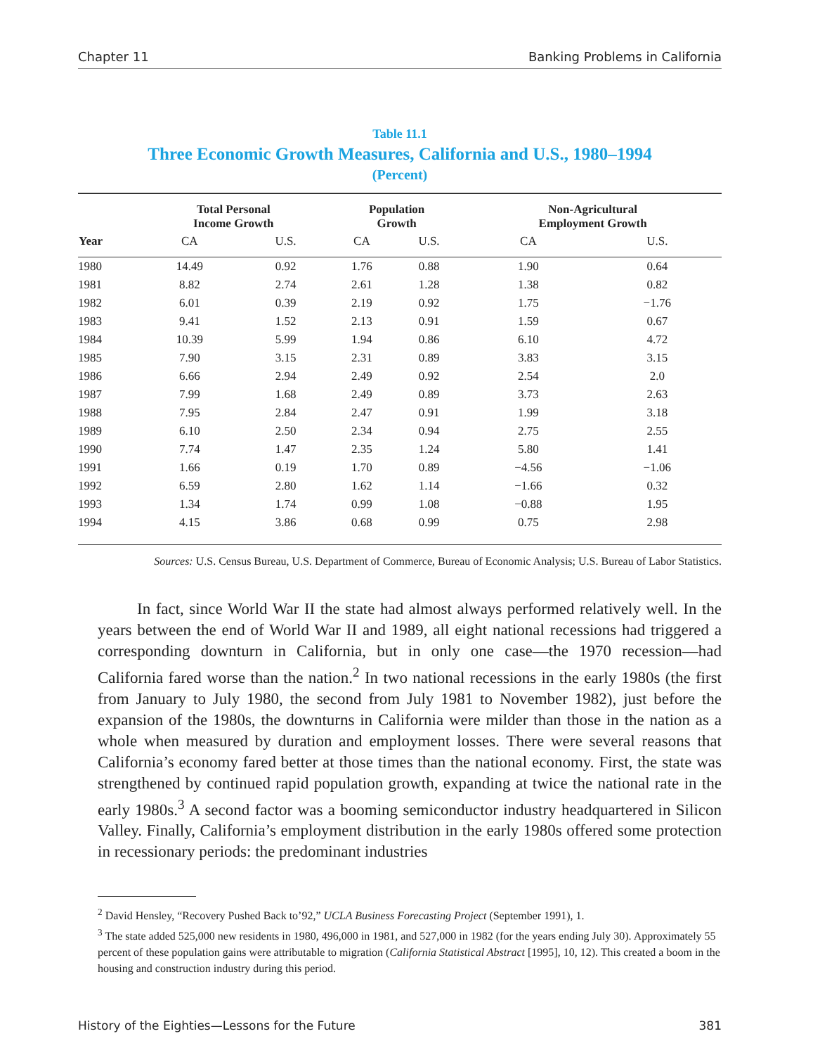Chapter 11 Banking Problems in California
Table 11.1
Three Economic Growth Measures, California and U.S., 1980–1994
(Percent)
| | Total Personal Income Growth | | Population Growth | | Non-Agricultural Employment Growth | |
| --- | --- | --- | --- | --- | --- | --- |
| Year | CA | U.S. | CA | U.S. | CA | U.S. |
| 1980 | 14.49 | 0.92 | 1.76 | 0.88 | 1.90 | 0.64 |
| 1981 | 8.82 | 2.74 | 2.61 | 1.28 | 1.38 | 0.82 |
| 1982 | 6.01 | 0.39 | 2.19 | 0.92 | 1.75 | −1.76 |
| 1983 | 9.41 | 1.52 | 2.13 | 0.91 | 1.59 | 0.67 |
| 1984 | 10.39 | 5.99 | 1.94 | 0.86 | 6.10 | 4.72 |
| 1985 | 7.90 | 3.15 | 2.31 | 0.89 | 3.83 | 3.15 |
| 1986 | 6.66 | 2.94 | 2.49 | 0.92 | 2.54 | 2.0 |
| 1987 | 7.99 | 1.68 | 2.49 | 0.89 | 3.73 | 2.63 |
| 1988 | 7.95 | 2.84 | 2.47 | 0.91 | 1.99 | 3.18 |
| 1989 | 6.10 | 2.50 | 2.34 | 0.94 | 2.75 | 2.55 |
| 1990 | 7.74 | 1.47 | 2.35 | 1.24 | 5.80 | 1.41 |
| 1991 | 1.66 | 0.19 | 1.70 | 0.89 | −4.56 | −1.06 |
| 1992 | 6.59 | 2.80 | 1.62 | 1.14 | −1.66 | 0.32 |
| 1993 | 1.34 | 1.74 | 0.99 | 1.08 | −0.88 | 1.95 |
| 1994 | 4.15 | 3.86 | 0.68 | 0.99 | 0.75 | 2.98 |
Sources: U.S. Census Bureau, U.S. Department of Commerce, Bureau of Economic Analysis; U.S. Bureau of Labor Statistics.
In fact, since World War II the state had almost always performed relatively well. In the years between the end of World War II and 1989, all eight national recessions had triggered a corresponding downturn in California, but in only one case—the 1970 recession—had California fared worse than the nation.<sup>2</sup> In two national recessions in the early 1980s (the first from January to July 1980, the second from July 1981 to November 1982), just before the expansion of the 1980s, the downturns in California were milder than those in the nation as a whole when measured by duration and employment losses. There were several reasons that California’s economy fared better at those times than the national economy. First, the state was strengthened by continued rapid population growth, expanding at twice the national rate in the early 1980s.<sup>3</sup> A second factor was a booming semiconductor industry headquartered in Silicon Valley. Finally, California’s employment distribution in the early 1980s offered some protection in recessionary periods: the predominant industries
<sup>2</sup> David Hensley, “Recovery Pushed Back to’92,” UCLA Business Forecasting Project (September 1991), 1.
<sup>3</sup> The state added 525,000 new residents in 1980, 496,000 in 1981, and 527,000 in 1982 (for the years ending July 30). Approximately 55 percent of these population gains were attributable to migration (California Statistical Abstract [1995], 10, 12). This created a boom in the housing and construction industry during this period.
History of the Eighties—Lessons for the Future 381